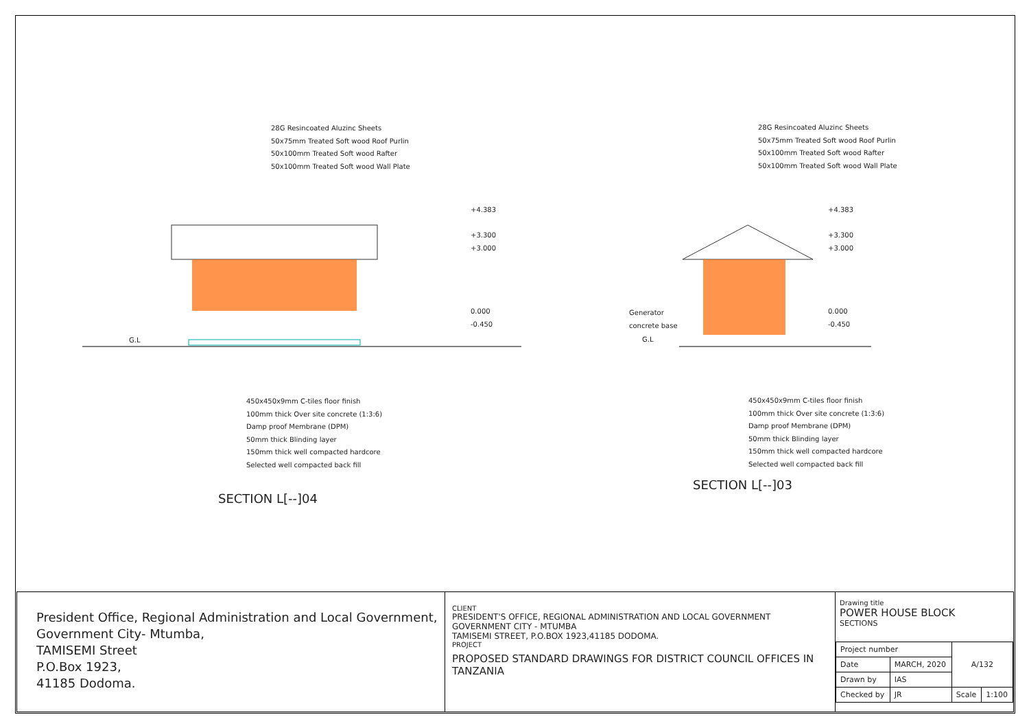28G Resincoated Aluzinc Sheets
50x75mm Treated Soft wood Roof Purlin
50x100mm Treated Soft wood Rafter
50x100mm Treated Soft wood Wall Plate
450x450x9mm C-tiles floor finish
100mm thick Over site concrete (1:3:6)
Damp proof Membrane (DPM)
50mm thick Blinding layer
150mm thick well compacted hardcore
Selected well compacted back fill
G.L
+4.383
+3.300
+3.000
0.000
-0.450
SECTION L[--]04
28G Resincoated Aluzinc Sheets
50x75mm Treated Soft wood Roof Purlin
50x100mm Treated Soft wood Rafter
50x100mm Treated Soft wood Wall Plate
Generator
concrete base
G.L
+4.383
+3.300
+3.000
0.000
-0.450
450x450x9mm C-tiles floor finish
100mm thick Over site concrete (1:3:6)
Damp proof Membrane (DPM)
50mm thick Blinding layer
150mm thick well compacted hardcore
Selected well compacted back fill
SECTION L[--]03
President Office, Regional Administration and Local Government,
Government City- Mtumba,
TAMISEMI Street
P.O.Box 1923,
41185 Dodoma.
CLIENT
PRESIDENT'S OFFICE, REGIONAL ADMINISTRATION AND LOCAL GOVERNMENT
GOVERNMENT CITY - MTUMBA
TAMISEMI STREET, P.O.BOX 1923,41185 DODOMA.
PROJECT
PROPOSED STANDARD DRAWINGS FOR DISTRICT COUNCIL OFFICES IN TANZANIA
Drawing title
POWER HOUSE BLOCK
SECTIONS
| Project number | | A/132 | |
| Date | MARCH, 2020 | | |
| Drawn by | IAS | | |
| Checked by | JR | Scale | 1:100 |